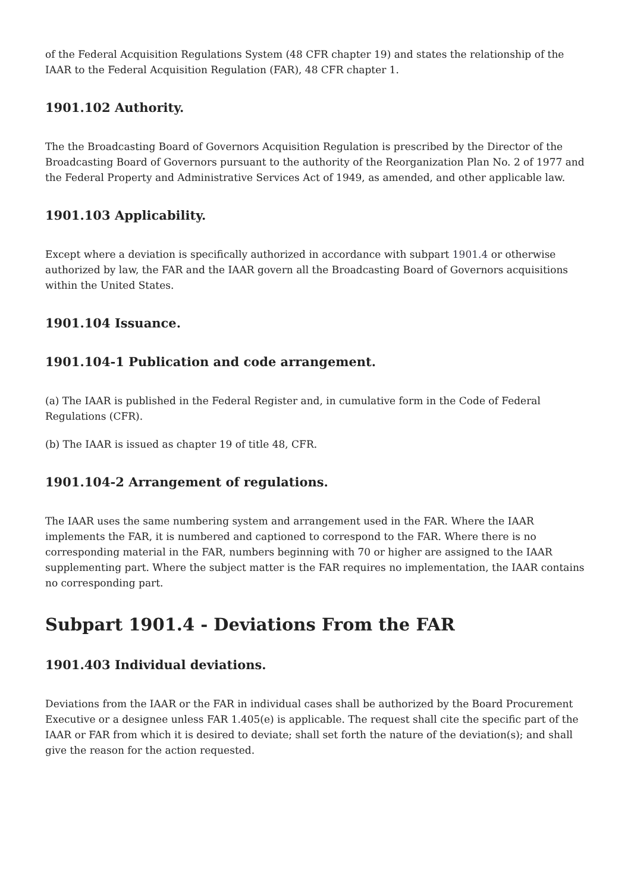of the Federal Acquisition Regulations System (48 CFR chapter 19) and states the relationship of the IAAR to the Federal Acquisition Regulation (FAR), 48 CFR chapter 1.
1901.102 Authority.
The the Broadcasting Board of Governors Acquisition Regulation is prescribed by the Director of the Broadcasting Board of Governors pursuant to the authority of the Reorganization Plan No. 2 of 1977 and the Federal Property and Administrative Services Act of 1949, as amended, and other applicable law.
1901.103 Applicability.
Except where a deviation is specifically authorized in accordance with subpart 1901.4 or otherwise authorized by law, the FAR and the IAAR govern all the Broadcasting Board of Governors acquisitions within the United States.
1901.104 Issuance.
1901.104-1 Publication and code arrangement.
(a) The IAAR is published in the Federal Register and, in cumulative form in the Code of Federal Regulations (CFR).
(b) The IAAR is issued as chapter 19 of title 48, CFR.
1901.104-2 Arrangement of regulations.
The IAAR uses the same numbering system and arrangement used in the FAR. Where the IAAR implements the FAR, it is numbered and captioned to correspond to the FAR. Where there is no corresponding material in the FAR, numbers beginning with 70 or higher are assigned to the IAAR supplementing part. Where the subject matter is the FAR requires no implementation, the IAAR contains no corresponding part.
Subpart 1901.4 - Deviations From the FAR
1901.403 Individual deviations.
Deviations from the IAAR or the FAR in individual cases shall be authorized by the Board Procurement Executive or a designee unless FAR 1.405(e) is applicable. The request shall cite the specific part of the IAAR or FAR from which it is desired to deviate; shall set forth the nature of the deviation(s); and shall give the reason for the action requested.